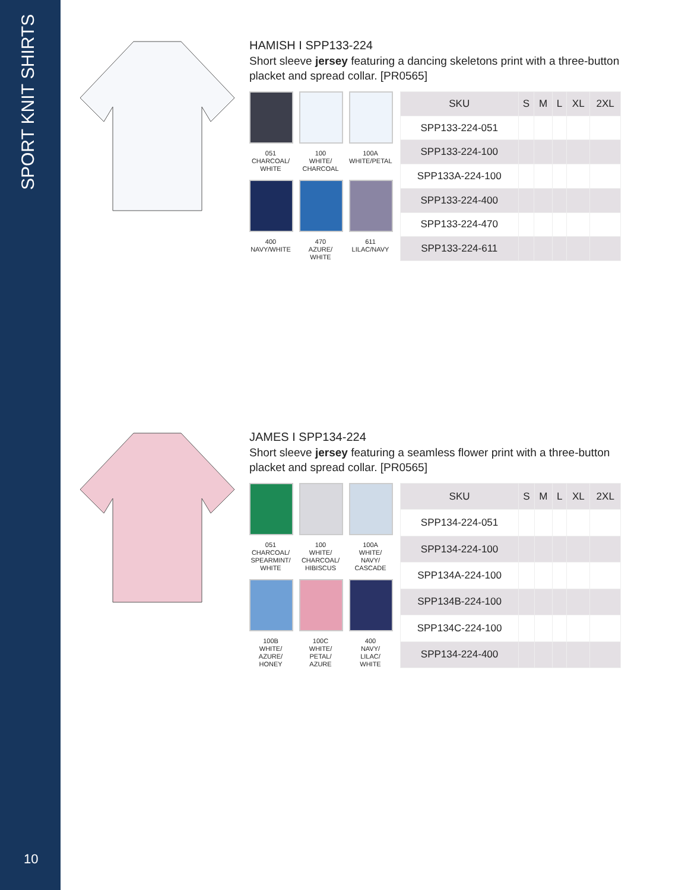SPORT KNIT SHIRTS
10
HAMISH I SPP133-224
Short sleeve jersey featuring a dancing skeletons print with a three-button placket and spread collar. [PR0565]
051
CHARCOAL/
WHITE
100
WHITE/
CHARCOAL
100A
WHITE/PETAL
400
NAVY/WHITE
470
AZURE/
WHITE
611
LILAC/NAVY
| SKU | S | M | L | XL | 2XL |
| --- | --- | --- | --- | --- | --- |
| SPP133-224-051 | | | | | |
| SPP133-224-100 | | | | | |
| SPP133A-224-100 | | | | | |
| SPP133-224-400 | | | | | |
| SPP133-224-470 | | | | | |
| SPP133-224-611 | | | | | |
JAMES I SPP134-224
Short sleeve jersey featuring a seamless flower print with a three-button placket and spread collar. [PR0565]
051
CHARCOAL/
SPEARMINT/
WHITE
100
WHITE/
CHARCOAL/
HIBISCUS
100A
WHITE/
NAVY/
CASCADE
100B
WHITE/
AZURE/
HONEY
100C
WHITE/
PETAL/
AZURE
400
NAVY/
LILAC/
WHITE
| SKU | S | M | L | XL | 2XL |
| --- | --- | --- | --- | --- | --- |
| SPP134-224-051 | | | | | |
| SPP134-224-100 | | | | | |
| SPP134A-224-100 | | | | | |
| SPP134B-224-100 | | | | | |
| SPP134C-224-100 | | | | | |
| SPP134-224-400 | | | | | |